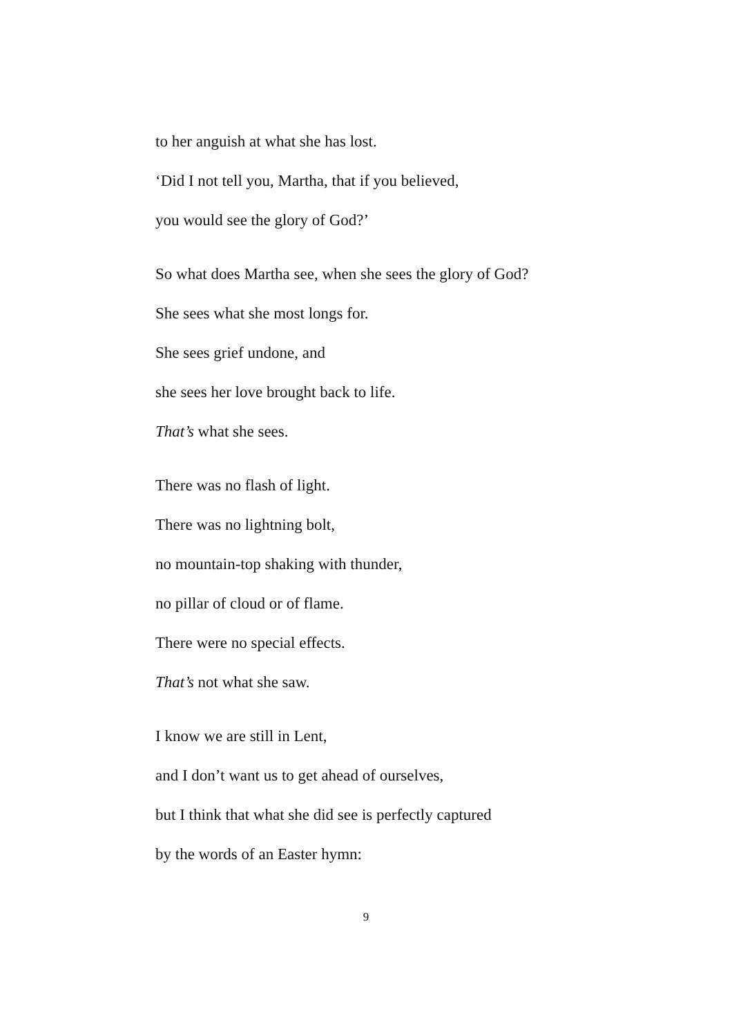to her anguish at what she has lost.
‘Did I not tell you, Martha, that if you believed,
you would see the glory of God?’
So what does Martha see, when she sees the glory of God?
She sees what she most longs for.
She sees grief undone, and
she sees her love brought back to life.
That’s what she sees.
There was no flash of light.
There was no lightning bolt,
no mountain-top shaking with thunder,
no pillar of cloud or of flame.
There were no special effects.
That’s not what she saw.
I know we are still in Lent,
and I don’t want us to get ahead of ourselves,
but I think that what she did see is perfectly captured
by the words of an Easter hymn:
9